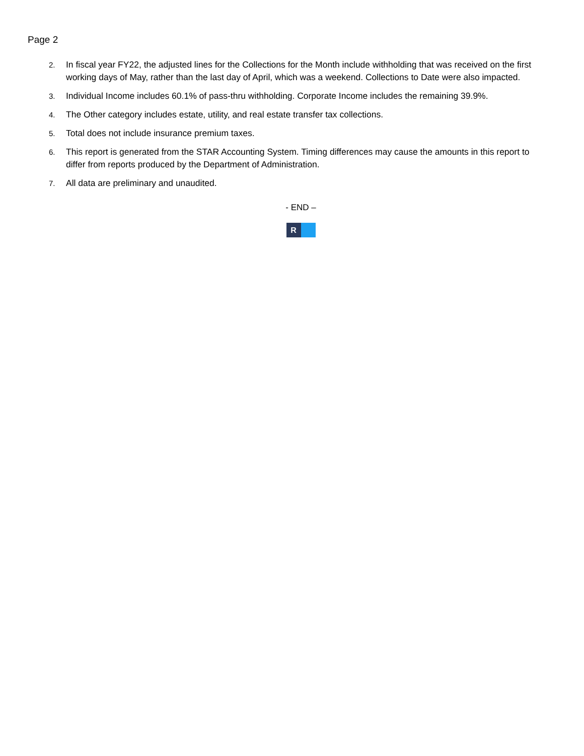Page 2
2. In fiscal year FY22, the adjusted lines for the Collections for the Month include withholding that was received on the first working days of May, rather than the last day of April, which was a weekend. Collections to Date were also impacted.
3. Individual Income includes 60.1% of pass-thru withholding. Corporate Income includes the remaining 39.9%.
4. The Other category includes estate, utility, and real estate transfer tax collections.
5. Total does not include insurance premium taxes.
6. This report is generated from the STAR Accounting System. Timing differences may cause the amounts in this report to differ from reports produced by the Department of Administration.
7. All data are preliminary and unaudited.
- END –
R